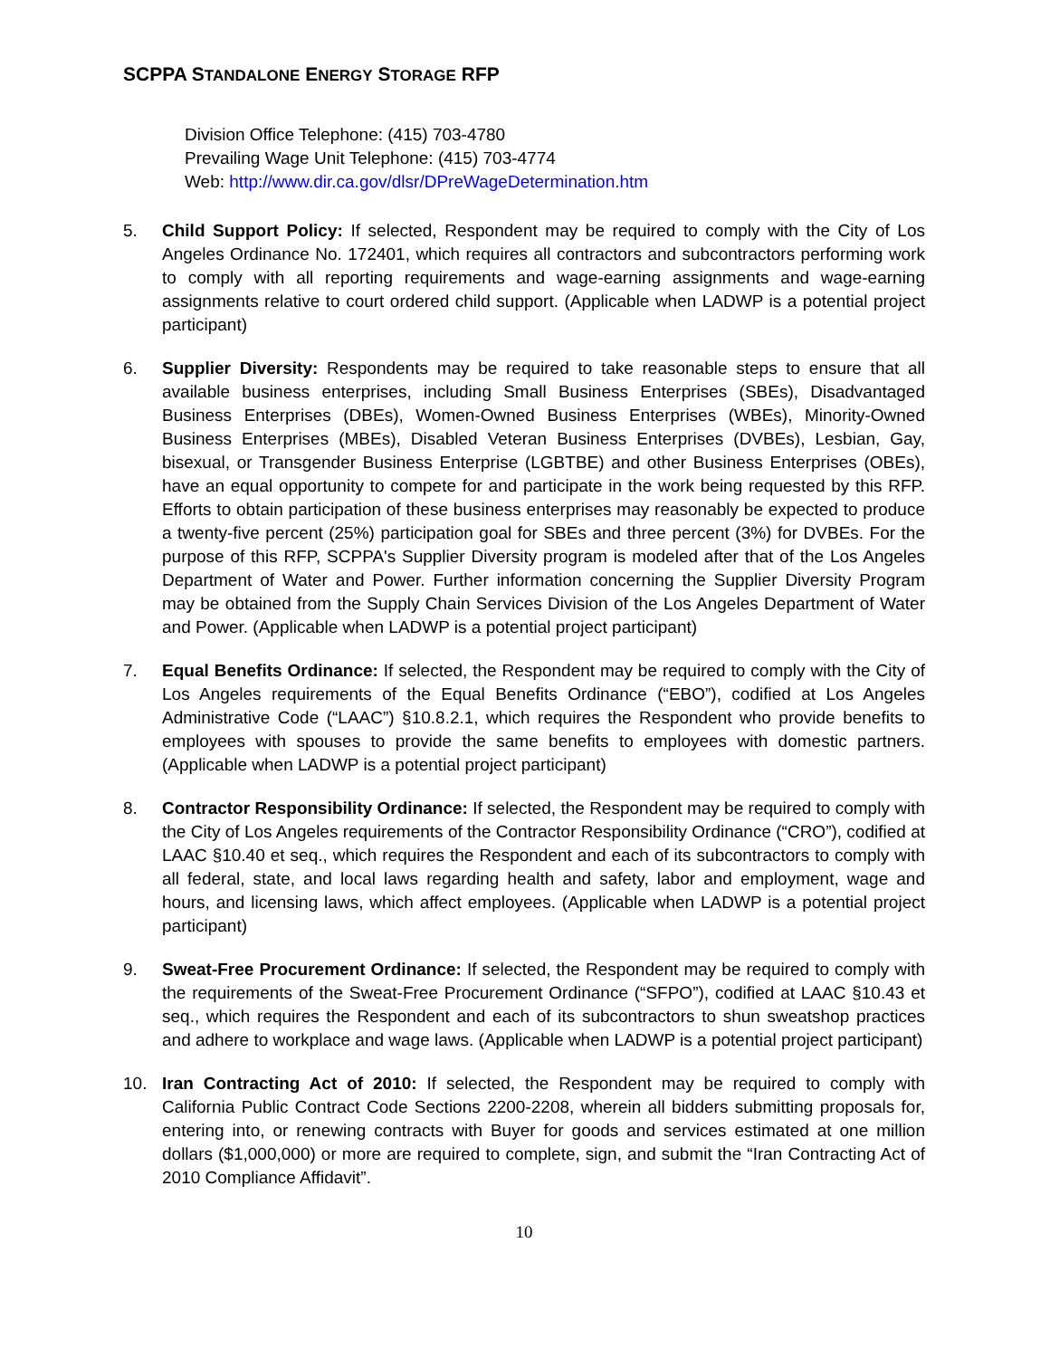SCPPA STANDALONE ENERGY STORAGE RFP
Division Office Telephone: (415) 703-4780
Prevailing Wage Unit Telephone: (415) 703-4774
Web: http://www.dir.ca.gov/dlsr/DPreWageDetermination.htm
5. Child Support Policy: If selected, Respondent may be required to comply with the City of Los Angeles Ordinance No. 172401, which requires all contractors and subcontractors performing work to comply with all reporting requirements and wage-earning assignments and wage-earning assignments relative to court ordered child support. (Applicable when LADWP is a potential project participant)
6. Supplier Diversity: Respondents may be required to take reasonable steps to ensure that all available business enterprises, including Small Business Enterprises (SBEs), Disadvantaged Business Enterprises (DBEs), Women-Owned Business Enterprises (WBEs), Minority-Owned Business Enterprises (MBEs), Disabled Veteran Business Enterprises (DVBEs), Lesbian, Gay, bisexual, or Transgender Business Enterprise (LGBTBE) and other Business Enterprises (OBEs), have an equal opportunity to compete for and participate in the work being requested by this RFP. Efforts to obtain participation of these business enterprises may reasonably be expected to produce a twenty-five percent (25%) participation goal for SBEs and three percent (3%) for DVBEs. For the purpose of this RFP, SCPPA's Supplier Diversity program is modeled after that of the Los Angeles Department of Water and Power. Further information concerning the Supplier Diversity Program may be obtained from the Supply Chain Services Division of the Los Angeles Department of Water and Power. (Applicable when LADWP is a potential project participant)
7. Equal Benefits Ordinance: If selected, the Respondent may be required to comply with the City of Los Angeles requirements of the Equal Benefits Ordinance (“EBO”), codified at Los Angeles Administrative Code (“LAAC”) §10.8.2.1, which requires the Respondent who provide benefits to employees with spouses to provide the same benefits to employees with domestic partners. (Applicable when LADWP is a potential project participant)
8. Contractor Responsibility Ordinance: If selected, the Respondent may be required to comply with the City of Los Angeles requirements of the Contractor Responsibility Ordinance (“CRO”), codified at LAAC §10.40 et seq., which requires the Respondent and each of its subcontractors to comply with all federal, state, and local laws regarding health and safety, labor and employment, wage and hours, and licensing laws, which affect employees. (Applicable when LADWP is a potential project participant)
9. Sweat-Free Procurement Ordinance: If selected, the Respondent may be required to comply with the requirements of the Sweat-Free Procurement Ordinance (“SFPO”), codified at LAAC §10.43 et seq., which requires the Respondent and each of its subcontractors to shun sweatshop practices and adhere to workplace and wage laws. (Applicable when LADWP is a potential project participant)
10. Iran Contracting Act of 2010: If selected, the Respondent may be required to comply with California Public Contract Code Sections 2200-2208, wherein all bidders submitting proposals for, entering into, or renewing contracts with Buyer for goods and services estimated at one million dollars ($1,000,000) or more are required to complete, sign, and submit the “Iran Contracting Act of 2010 Compliance Affidavit”.
10